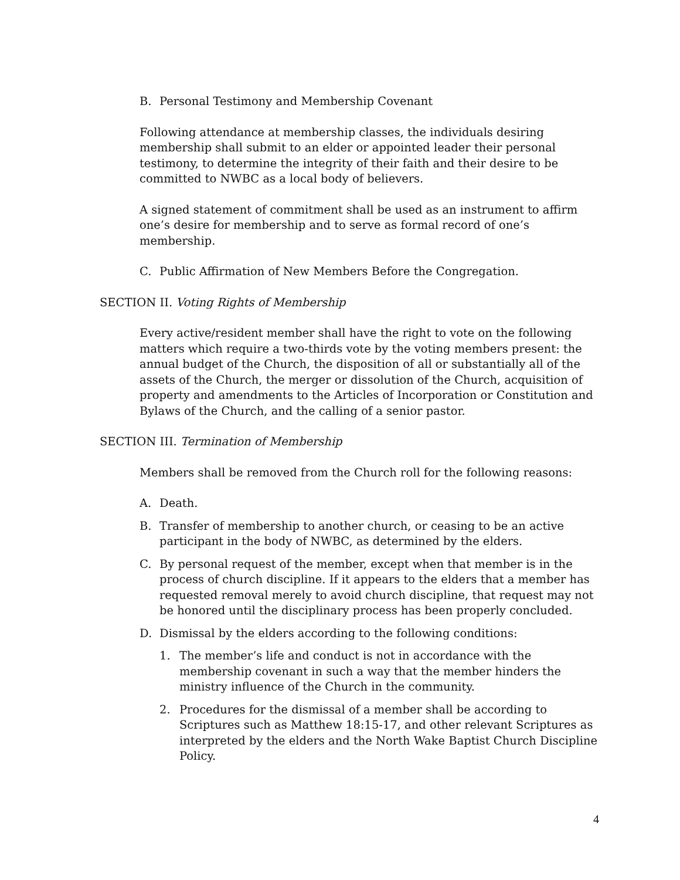B. Personal Testimony and Membership Covenant
Following attendance at membership classes, the individuals desiring membership shall submit to an elder or appointed leader their personal testimony, to determine the integrity of their faith and their desire to be committed to NWBC as a local body of believers.
A signed statement of commitment shall be used as an instrument to affirm one’s desire for membership and to serve as formal record of one’s membership.
C. Public Affirmation of New Members Before the Congregation.
SECTION II. Voting Rights of Membership
Every active/resident member shall have the right to vote on the following matters which require a two-thirds vote by the voting members present: the annual budget of the Church, the disposition of all or substantially all of the assets of the Church, the merger or dissolution of the Church, acquisition of property and amendments to the Articles of Incorporation or Constitution and Bylaws of the Church, and the calling of a senior pastor.
SECTION III. Termination of Membership
Members shall be removed from the Church roll for the following reasons:
A. Death.
B. Transfer of membership to another church, or ceasing to be an active participant in the body of NWBC, as determined by the elders.
C. By personal request of the member, except when that member is in the process of church discipline. If it appears to the elders that a member has requested removal merely to avoid church discipline, that request may not be honored until the disciplinary process has been properly concluded.
D. Dismissal by the elders according to the following conditions:
1. The member’s life and conduct is not in accordance with the membership covenant in such a way that the member hinders the ministry influence of the Church in the community.
2. Procedures for the dismissal of a member shall be according to Scriptures such as Matthew 18:15-17, and other relevant Scriptures as interpreted by the elders and the North Wake Baptist Church Discipline Policy.
4